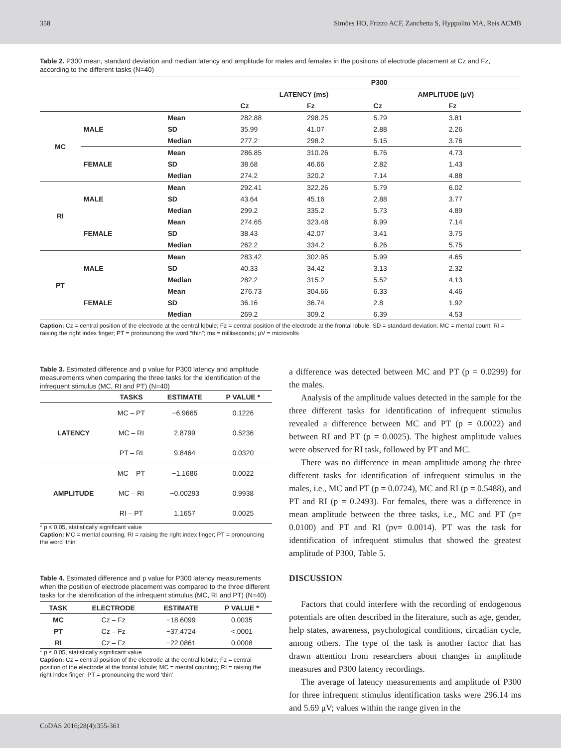358 Simões HO, Frizzo ACF, Zanchetta S, Hyppolito MA, Reis ACMB
Table 2. P300 mean, standard deviation and median latency and amplitude for males and females in the positions of electrode placement at Cz and Fz, according to the different tasks (N=40)
| | | | P300 | | | |
| --- | --- | --- | --- | --- | --- | --- |
| | | | LATENCY (ms) | | AMPLITUDE (μV) | |
| | | | Cz | Fz | Cz | Fz |
| MC | MALE | Mean | 282.88 | 298.25 | 5.79 | 3.81 |
| | | SD | 35.99 | 41.07 | 2.88 | 2.26 |
| | | Median | 277.2 | 298.2 | 5.15 | 3.76 |
| | FEMALE | Mean | 286.85 | 310.26 | 6.76 | 4.73 |
| | | SD | 38.68 | 46.66 | 2.82 | 1.43 |
| | | Median | 274.2 | 320.2 | 7.14 | 4.88 |
| RI | MALE | Mean | 292.41 | 322.26 | 5.79 | 6.02 |
| | | SD | 43.64 | 45.16 | 2.88 | 3.77 |
| | | Median | 299.2 | 335.2 | 5.73 | 4.89 |
| | FEMALE | Mean | 274.65 | 323.48 | 6.99 | 7.14 |
| | | SD | 38.43 | 42.07 | 3.41 | 3.75 |
| | | Median | 262.2 | 334.2 | 6.26 | 5.75 |
| PT | MALE | Mean | 283.42 | 302.95 | 5.99 | 4.65 |
| | | SD | 40.33 | 34.42 | 3.13 | 2.32 |
| | | Median | 282.2 | 315.2 | 5.52 | 4.13 |
| | FEMALE | Mean | 276.73 | 304.66 | 6.33 | 4.46 |
| | | SD | 36.16 | 36.74 | 2.8 | 1.92 |
| | | Median | 269.2 | 309.2 | 6.39 | 4.53 |
Caption: Cz = central position of the electrode at the central lobule; Fz = central position of the electrode at the frontal lobule; SD = standard deviation; MC = mental count; RI = raising the right index finger; PT = pronouncing the word “thin”; ms = milliseconds; μV = microvolts
Table 3. Estimated difference and p value for P300 latency and amplitude measurements when comparing the three tasks for the identification of the infrequent stimulus (MC, RI and PT) (N=40)
| | TASKS | ESTIMATE | P VALUE * |
| --- | --- | --- | --- |
| LATENCY | MC – PT | −6.9665 | 0.1226 |
| | MC – RI | 2.8799 | 0.5236 |
| | PT – RI | 9.8464 | 0.0320 |
| AMPLITUDE | MC – PT | −1.1686 | 0.0022 |
| | MC – RI | −0.00293 | 0.9938 |
| | RI – PT | 1.1657 | 0.0025 |
* p ≤ 0.05, statistically significant value
Caption: MC = mental counting; RI = raising the right index finger; PT = pronouncing the word ‘thin’
Table 4. Estimated difference and p value for P300 latency measurements when the position of electrode placement was compared to the three different tasks for the identification of the infrequent stimulus (MC, RI and PT) (N=40)
| TASK | ELECTRODE | ESTIMATE | P VALUE * |
| --- | --- | --- | --- |
| MC | Cz – Fz | −18.6099 | 0.0035 |
| PT | Cz – Fz | −37.4724 | <.0001 |
| RI | Cz – Fz | −22.0861 | 0.0008 |
* p ≤ 0.05, statistically significant value
Caption: Cz = central position of the electrode at the central lobule; Fz = central position of the electrode at the frontal lobule; MC = mental counting; RI = raising the right index finger; PT = pronouncing the word ‘thin’
a difference was detected between MC and PT (p = 0.0299) for the males.
Analysis of the amplitude values detected in the sample for the three different tasks for identification of infrequent stimulus revealed a difference between MC and PT (p = 0.0022) and between RI and PT (p = 0.0025). The highest amplitude values were observed for RI task, followed by PT and MC.
There was no difference in mean amplitude among the three different tasks for identification of infrequent stimulus in the males, i.e., MC and PT (p = 0.0724), MC and RI (p = 0.5488), and PT and RI (p = 0.2493). For females, there was a difference in mean amplitude between the three tasks, i.e., MC and PT (p= 0.0100) and PT and RI (pv= 0.0014). PT was the task for identification of infrequent stimulus that showed the greatest amplitude of P300, Table 5.
DISCUSSION
Factors that could interfere with the recording of endogenous potentials are often described in the literature, such as age, gender, help states, awareness, psychological conditions, circadian cycle, among others. The type of the task is another factor that has drawn attention from researchers about changes in amplitude measures and P300 latency recordings.
The average of latency measurements and amplitude of P300 for three infrequent stimulus identification tasks were 296.14 ms and 5.69 μV; values within the range given in the
CoDAS 2016;28(4):355-361